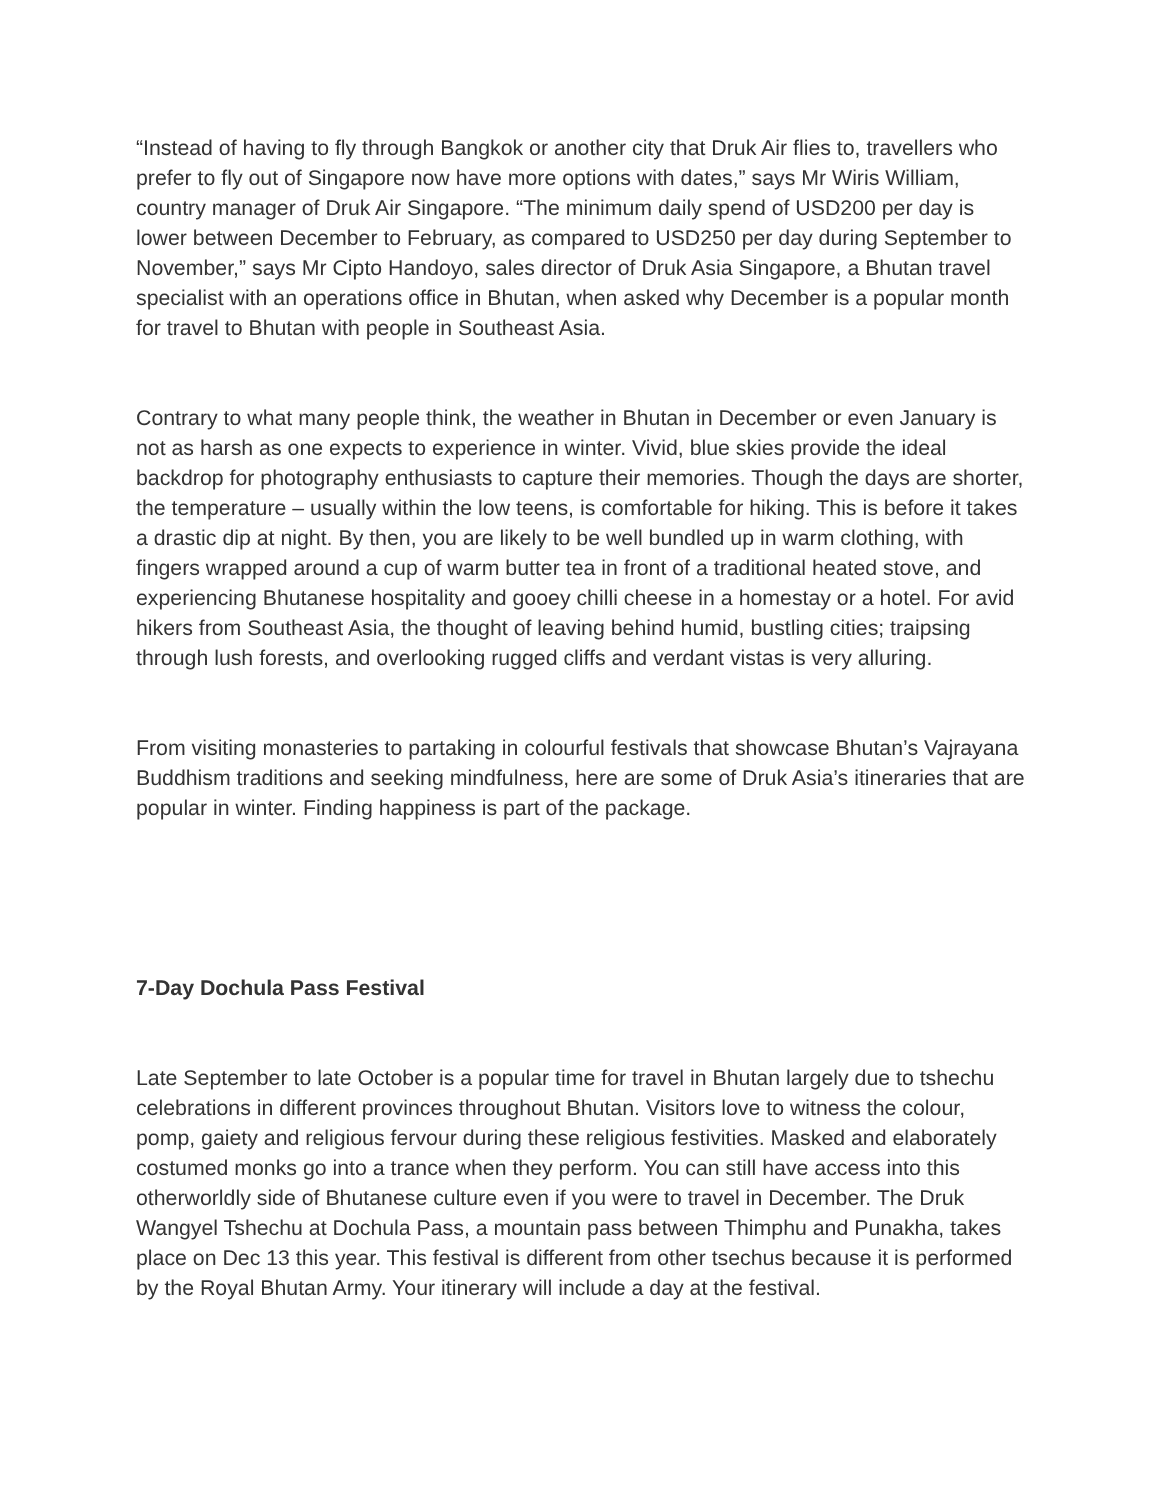“Instead of having to fly through Bangkok or another city that Druk Air flies to, travellers who prefer to fly out of Singapore now have more options with dates,” says Mr Wiris William, country manager of Druk Air Singapore. “The minimum daily spend of USD200 per day is lower between December to February, as compared to USD250 per day during September to November,” says Mr Cipto Handoyo, sales director of Druk Asia Singapore, a Bhutan travel specialist with an operations office in Bhutan, when asked why December is a popular month for travel to Bhutan with people in Southeast Asia.
Contrary to what many people think, the weather in Bhutan in December or even January is not as harsh as one expects to experience in winter. Vivid, blue skies provide the ideal backdrop for photography enthusiasts to capture their memories. Though the days are shorter, the temperature – usually within the low teens, is comfortable for hiking. This is before it takes a drastic dip at night. By then, you are likely to be well bundled up in warm clothing, with fingers wrapped around a cup of warm butter tea in front of a traditional heated stove, and experiencing Bhutanese hospitality and gooey chilli cheese in a homestay or a hotel. For avid hikers from Southeast Asia, the thought of leaving behind humid, bustling cities; traipsing through lush forests, and overlooking rugged cliffs and verdant vistas is very alluring.
From visiting monasteries to partaking in colourful festivals that showcase Bhutan’s Vajrayana Buddhism traditions and seeking mindfulness, here are some of Druk Asia’s itineraries that are popular in winter. Finding happiness is part of the package.
7-Day Dochula Pass Festival
Late September to late October is a popular time for travel in Bhutan largely due to tshechu celebrations in different provinces throughout Bhutan. Visitors love to witness the colour, pomp, gaiety and religious fervour during these religious festivities. Masked and elaborately costumed monks go into a trance when they perform. You can still have access into this otherworldly side of Bhutanese culture even if you were to travel in December. The Druk Wangyel Tshechu at Dochula Pass, a mountain pass between Thimphu and Punakha, takes place on Dec 13 this year. This festival is different from other tsechus because it is performed by the Royal Bhutan Army. Your itinerary will include a day at the festival.